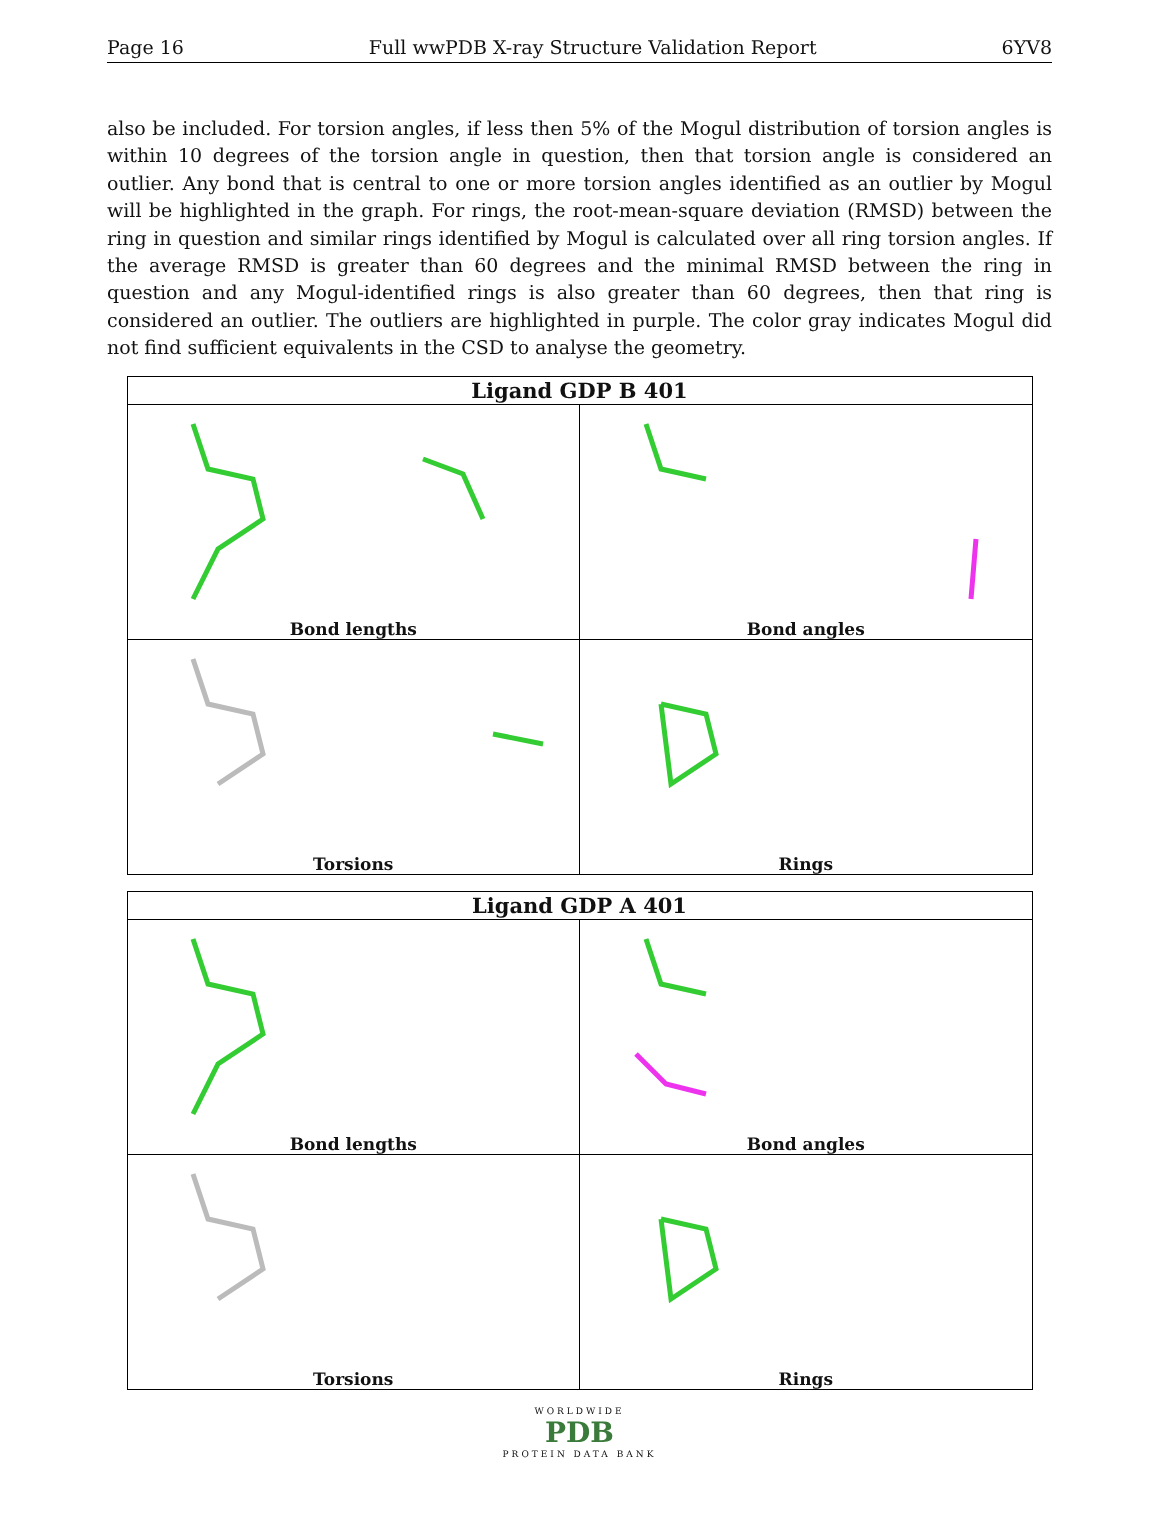Page 16 Full wwPDB X-ray Structure Validation Report 6YV8
also be included. For torsion angles, if less then 5% of the Mogul distribution of torsion angles is within 10 degrees of the torsion angle in question, then that torsion angle is considered an outlier. Any bond that is central to one or more torsion angles identified as an outlier by Mogul will be highlighted in the graph. For rings, the root-mean-square deviation (RMSD) between the ring in question and similar rings identified by Mogul is calculated over all ring torsion angles. If the average RMSD is greater than 60 degrees and the minimal RMSD between the ring in question and any Mogul-identified rings is also greater than 60 degrees, then that ring is considered an outlier. The outliers are highlighted in purple. The color gray indicates Mogul did not find sufficient equivalents in the CSD to analyse the geometry.
| Ligand GDP B 401 | |
| --- | --- |
| Bond lengths | Bond angles |
| Torsions | Rings |
| Ligand GDP A 401 | |
| --- | --- |
| Bond lengths | Bond angles |
| Torsions | Rings |
WORLDWIDE
PDB
PROTEIN DATA BANK